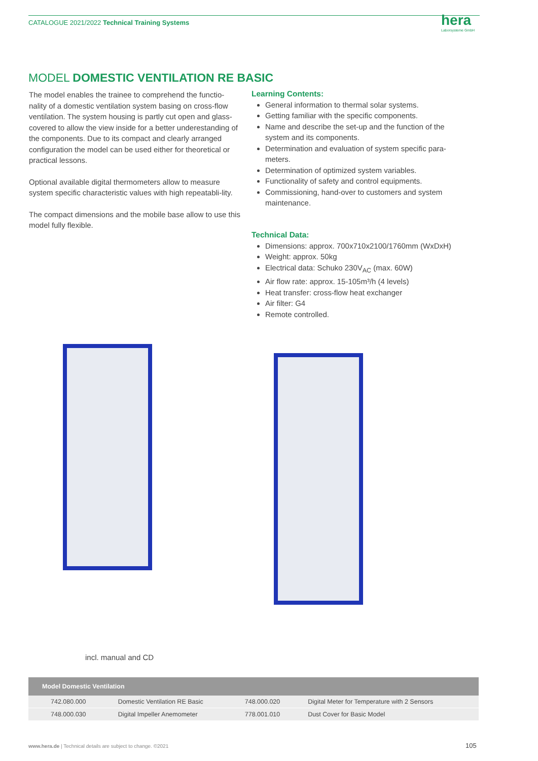CATALOGUE 2021/2022 Technical Training Systems hera
Laborsysteme GmbH
MODEL DOMESTIC VENTILATION RE BASIC
The model enables the trainee to comprehend the functio-nality of a domestic ventilation system basing on cross-flow ventilation. The system housing is partly cut open and glass-covered to allow the view inside for a better underestanding of the components. Due to its compact and clearly arranged configuration the model can be used either for theoretical or practical lessons.
Optional available digital thermometers allow to measure system specific characteristic values with high repeatabli-lity.
The compact dimensions and the mobile base allow to use this model fully flexible.
Learning Contents:
General information to thermal solar systems.
Getting familiar with the specific components.
Name and describe the set-up and the function of the system and its components.
Determination and evaluation of system specific para-meters.
Determination of optimized system variables.
Functionality of safety and control equipments.
Commissioning, hand-over to customers and system maintenance.
Technical Data:
Dimensions: approx. 700x710x2100/1760mm (WxDxH)
Weight: approx. 50kg
Electrical data: Schuko 230V<sub>AC</sub> (max. 60W)
Air flow rate: approx. 15-105m³/h (4 levels)
Heat transfer: cross-flow heat exchanger
Air filter: G4
Remote controlled.
incl. manual and CD
| Model Domestic Ventilation | | | |
| --- | --- | --- | --- |
| 742.080.000 | Domestic Ventilation RE Basic | 748.000.020 | Digital Meter for Temperature with 2 Sensors |
| 748.000.030 | Digital Impeller Anemometer | 778.001.010 | Dust Cover for Basic Model |
www.hera.de | Technical details are subject to change. ©2021
105